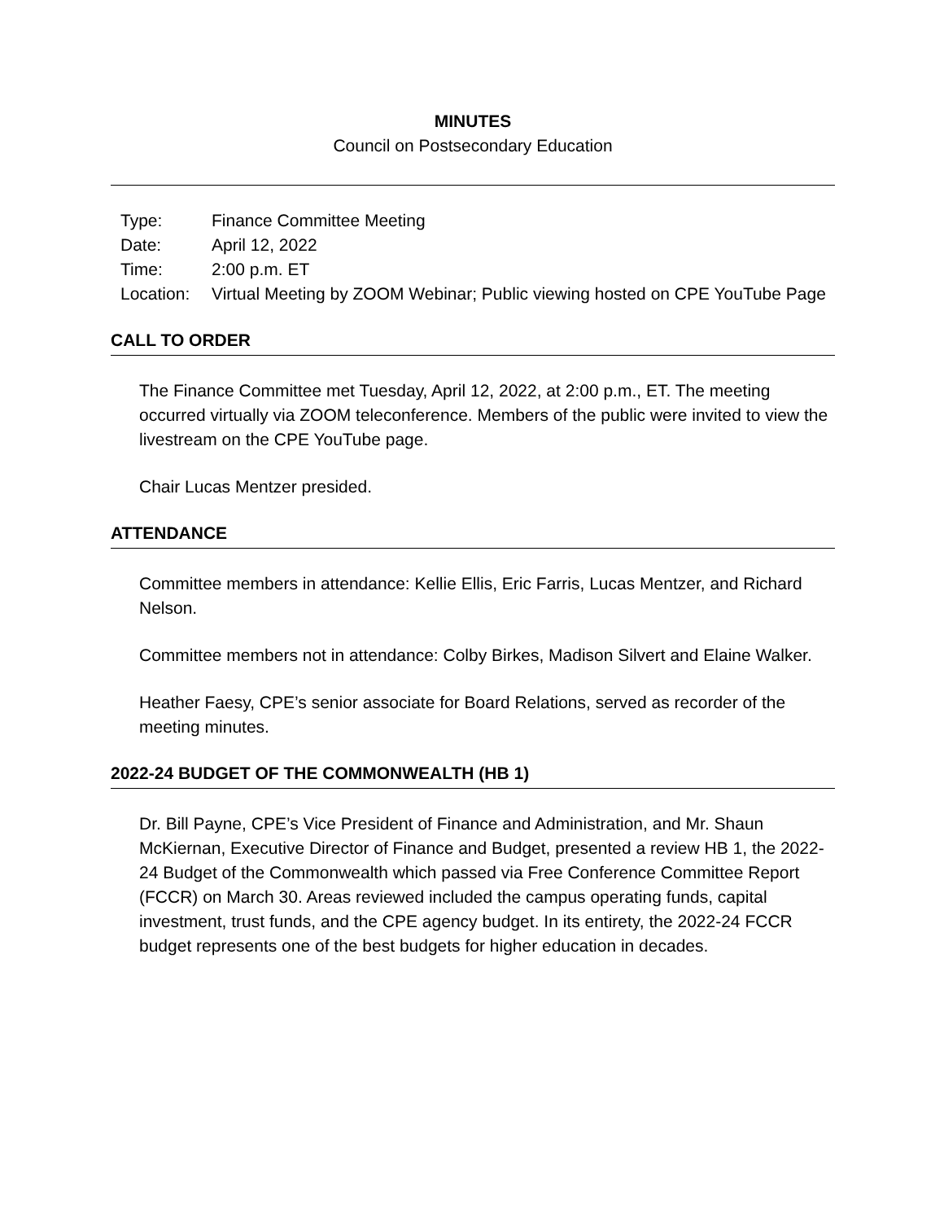MINUTES
Council on Postsecondary Education
| Type: | Finance Committee Meeting |
| Date: | April 12, 2022 |
| Time: | 2:00 p.m. ET |
| Location: | Virtual Meeting by ZOOM Webinar; Public viewing hosted on CPE YouTube Page |
CALL TO ORDER
The Finance Committee met Tuesday, April 12, 2022, at 2:00 p.m., ET. The meeting occurred virtually via ZOOM teleconference. Members of the public were invited to view the livestream on the CPE YouTube page.
Chair Lucas Mentzer presided.
ATTENDANCE
Committee members in attendance: Kellie Ellis, Eric Farris, Lucas Mentzer, and Richard Nelson.
Committee members not in attendance: Colby Birkes, Madison Silvert and Elaine Walker.
Heather Faesy, CPE’s senior associate for Board Relations, served as recorder of the meeting minutes.
2022-24 BUDGET OF THE COMMONWEALTH (HB 1)
Dr. Bill Payne, CPE’s Vice President of Finance and Administration, and Mr. Shaun McKiernan, Executive Director of Finance and Budget, presented a review HB 1, the 2022-24 Budget of the Commonwealth which passed via Free Conference Committee Report (FCCR) on March 30. Areas reviewed included the campus operating funds, capital investment, trust funds, and the CPE agency budget. In its entirety, the 2022-24 FCCR budget represents one of the best budgets for higher education in decades.